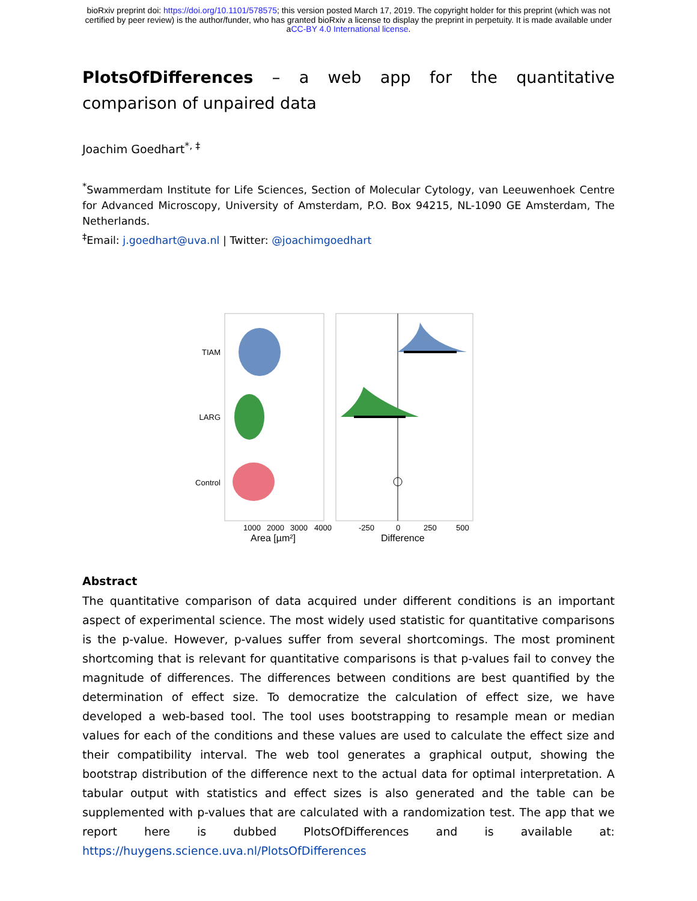bioRxiv preprint doi: https://doi.org/10.1101/578575; this version posted March 17, 2019. The copyright holder for this preprint (which was not
certified by peer review) is the author/funder, who has granted bioRxiv a license to display the preprint in perpetuity. It is made available under
aCC-BY 4.0 International license.
PlotsOfDifferences – a web app for the quantitative comparison of unpaired data
Joachim Goedhart<sup>*, ‡</sup>
<sup>*</sup> Swammerdam Institute for Life Sciences, Section of Molecular Cytology, van Leeuwenhoek Centre for Advanced Microscopy, University of Amsterdam, P.O. Box 94215, NL-1090 GE Amsterdam, The Netherlands.
<sup>‡</sup> Email: j.goedhart@uva.nl | Twitter: @joachimgoedhart
TIAM
LARG
Control
1000
2000
3000
4000
Area [µm²]
-250
0
250
500
Difference
Abstract
The quantitative comparison of data acquired under different conditions is an important aspect of experimental science. The most widely used statistic for quantitative comparisons is the p-value. However, p-values suffer from several shortcomings. The most prominent shortcoming that is relevant for quantitative comparisons is that p-values fail to convey the magnitude of differences. The differences between conditions are best quantified by the determination of effect size. To democratize the calculation of effect size, we have developed a web-based tool. The tool uses bootstrapping to resample mean or median values for each of the conditions and these values are used to calculate the effect size and their compatibility interval. The web tool generates a graphical output, showing the bootstrap distribution of the difference next to the actual data for optimal interpretation. A tabular output with statistics and effect sizes is also generated and the table can be supplemented with p-values that are calculated with a randomization test. The app that we report here is dubbed PlotsOfDifferences and is available at: https://huygens.science.uva.nl/PlotsOfDifferences